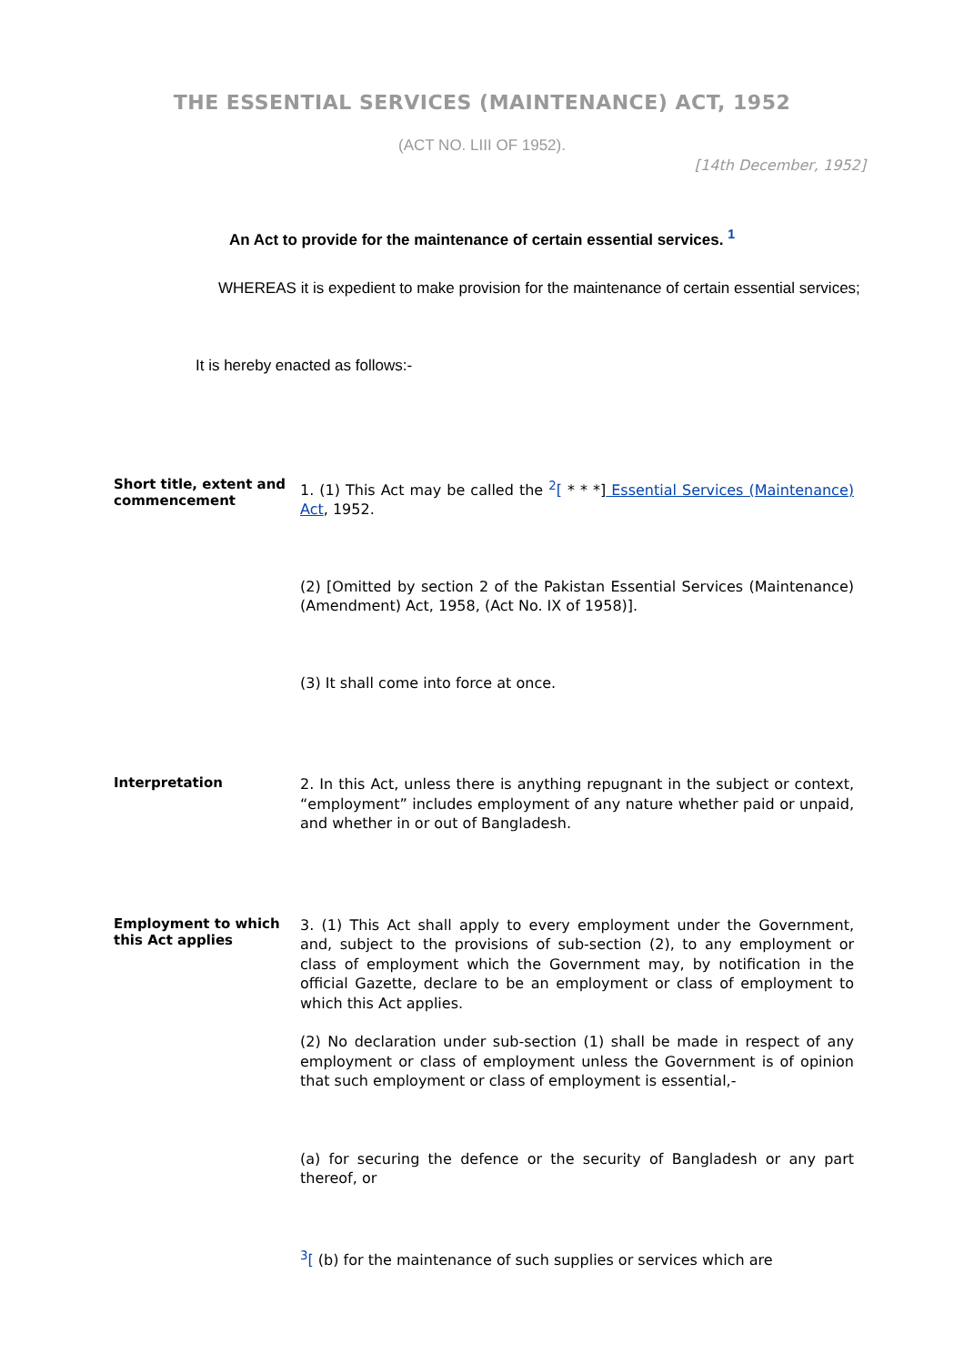THE ESSENTIAL SERVICES (MAINTENANCE) ACT, 1952
(ACT NO. LIII OF 1952).
[14th December, 1952]
An Act to provide for the maintenance of certain essential services. <sup>1</sup>
WHEREAS it is expedient to make provision for the maintenance of certain essential services;
It is hereby enacted as follows:-
Short title, extent and commencement
1. (1) This Act may be called the <sup>2</sup>[ * * *] Essential Services (Maintenance) Act, 1952.
(2) [Omitted by section 2 of the Pakistan Essential Services (Maintenance) (Amendment) Act, 1958, (Act No. IX of 1958)].
(3) It shall come into force at once.
Interpretation
2. In this Act, unless there is anything repugnant in the subject or context, “employment” includes employment of any nature whether paid or unpaid, and whether in or out of Bangladesh.
Employment to which this Act applies
3. (1) This Act shall apply to every employment under the Government, and, subject to the provisions of sub-section (2), to any employment or class of employment which the Government may, by notification in the official Gazette, declare to be an employment or class of employment to which this Act applies.
(2) No declaration under sub-section (1) shall be made in respect of any employment or class of employment unless the Government is of opinion that such employment or class of employment is essential,-
(a) for securing the defence or the security of Bangladesh or any part thereof, or
<sup>3</sup> [ (b) for the maintenance of such supplies or services which are